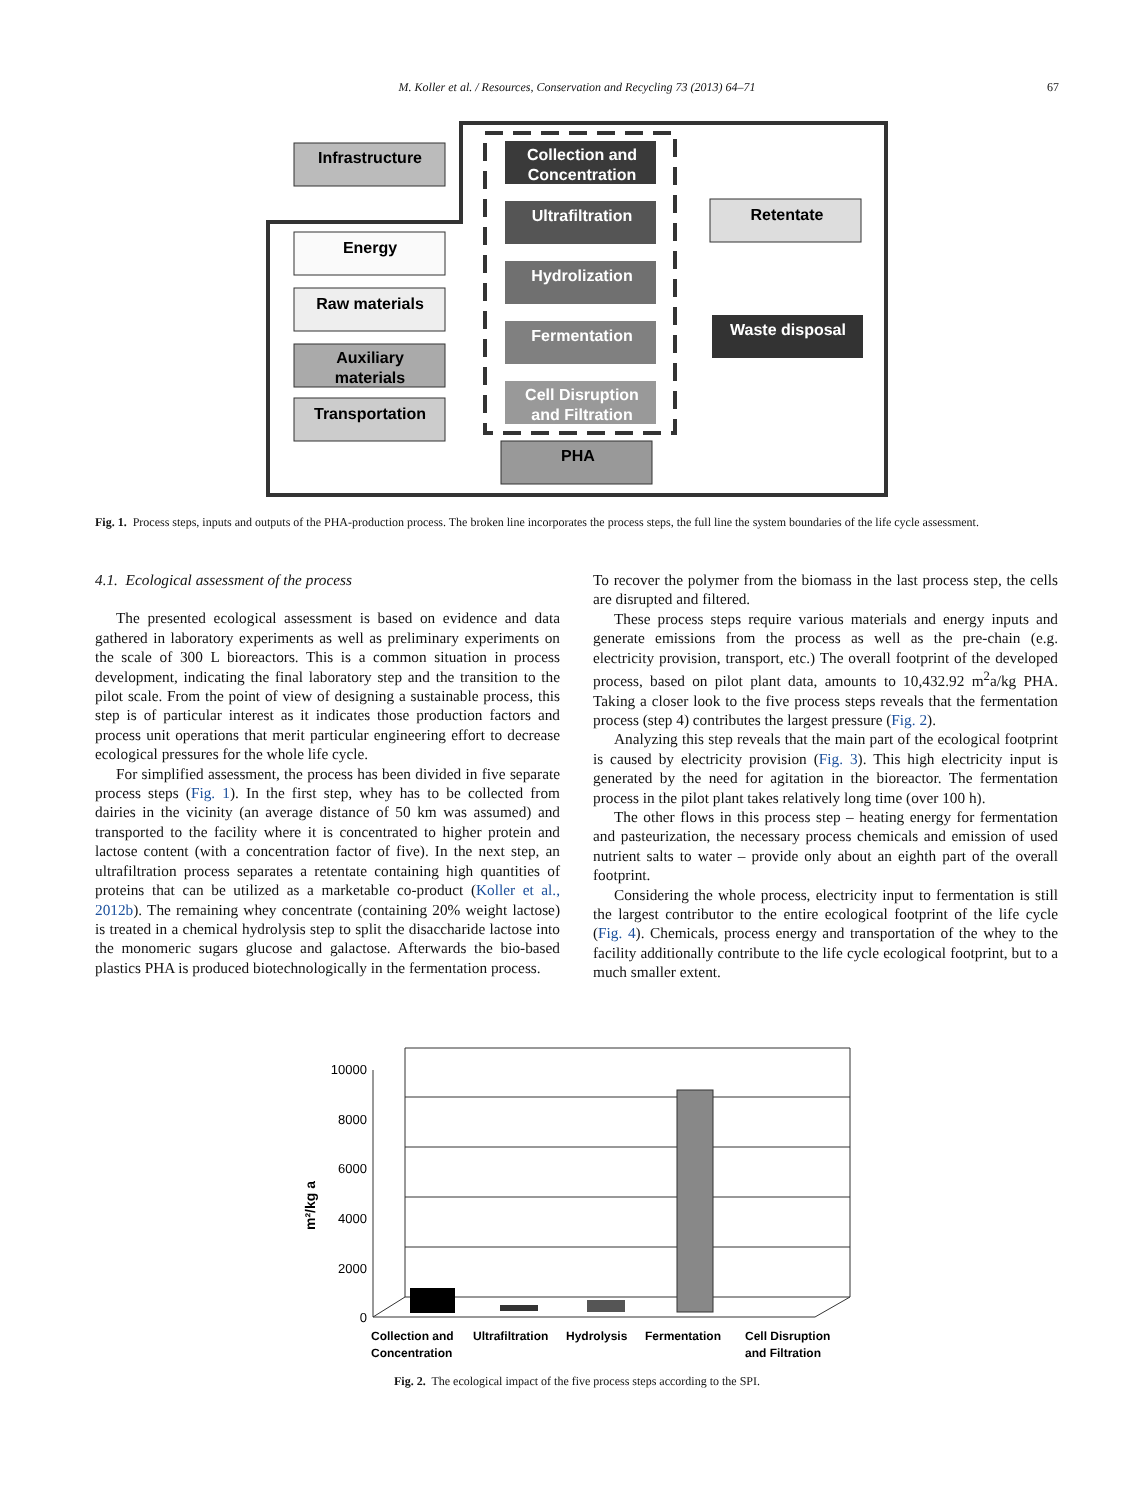M. Koller et al. / Resources, Conservation and Recycling 73 (2013) 64–71 67
Infrastructure
Energy
Raw materials
Auxiliary
materials
Transportation
Collection and
Concentration
Ultrafiltration
Hydrolization
Fermentation
Cell Disruption
and Filtration
Waste disposal
PHA
Retentate
Fig. 1. Process steps, inputs and outputs of the PHA-production process. The broken line incorporates the process steps, the full line the system boundaries of the life cycle assessment.
4.1. Ecological assessment of the process
The presented ecological assessment is based on evidence and data gathered in laboratory experiments as well as preliminary experiments on the scale of 300 L bioreactors. This is a common situation in process development, indicating the final laboratory step and the transition to the pilot scale. From the point of view of designing a sustainable process, this step is of particular interest as it indicates those production factors and process unit operations that merit particular engineering effort to decrease ecological pressures for the whole life cycle.
For simplified assessment, the process has been divided in five separate process steps (Fig. 1). In the first step, whey has to be collected from dairies in the vicinity (an average distance of 50 km was assumed) and transported to the facility where it is concentrated to higher protein and lactose content (with a concentration factor of five). In the next step, an ultrafiltration process separates a retentate containing high quantities of proteins that can be utilized as a marketable co-product (Koller et al., 2012b). The remaining whey concentrate (containing 20% weight lactose) is treated in a chemical hydrolysis step to split the disaccharide lactose into the monomeric sugars glucose and galactose. Afterwards the bio-based plastics PHA is produced biotechnologically in the fermentation process.
To recover the polymer from the biomass in the last process step, the cells are disrupted and filtered.
These process steps require various materials and energy inputs and generate emissions from the process as well as the pre-chain (e.g. electricity provision, transport, etc.) The overall footprint of the developed process, based on pilot plant data, amounts to 10,432.92 m<sup>2</sup>a/kg PHA. Taking a closer look to the five process steps reveals that the fermentation process (step 4) contributes the largest pressure (Fig. 2).
Analyzing this step reveals that the main part of the ecological footprint is caused by electricity provision (Fig. 3). This high electricity input is generated by the need for agitation in the bioreactor. The fermentation process in the pilot plant takes relatively long time (over 100 h).
The other flows in this process step – heating energy for fermentation and pasteurization, the necessary process chemicals and emission of used nutrient salts to water – provide only about an eighth part of the overall footprint.
Considering the whole process, electricity input to fermentation is still the largest contributor to the entire ecological footprint of the life cycle (Fig. 4). Chemicals, process energy and transportation of the whey to the facility additionally contribute to the life cycle ecological footprint, but to a much smaller extent.
10000
8000
6000
4000
2000
0
m²/kg a
Collection and
Concentration
Ultrafiltration
Hydrolysis
Fermentation
Cell Disruption
and Filtration
Fig. 2. The ecological impact of the five process steps according to the SPI.